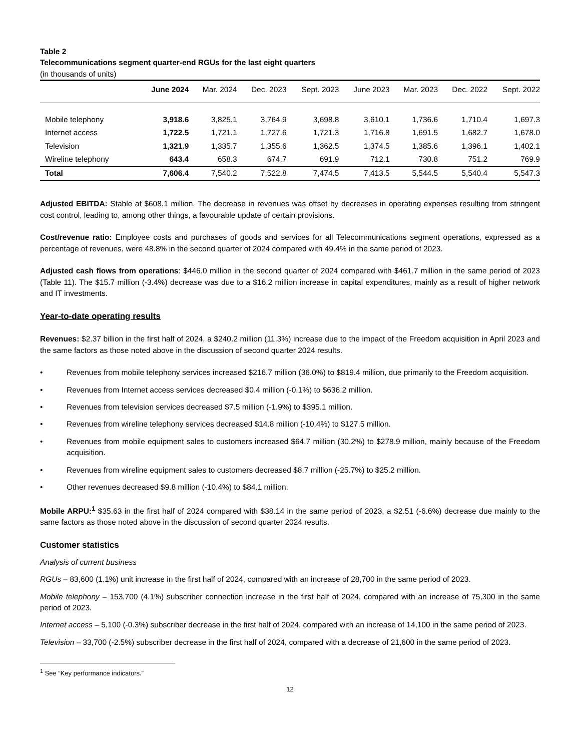Table 2
Telecommunications segment quarter-end RGUs for the last eight quarters
(in thousands of units)
| | June 2024 | Mar. 2024 | Dec. 2023 | Sept. 2023 | June 2023 | Mar. 2023 | Dec. 2022 | Sept. 2022 |
| --- | --- | --- | --- | --- | --- | --- | --- | --- |
| Mobile telephony | 3,918.6 | 3,825.1 | 3,764.9 | 3,698.8 | 3,610.1 | 1,736.6 | 1,710.4 | 1,697.3 |
| Internet access | 1,722.5 | 1,721.1 | 1,727.6 | 1,721.3 | 1,716.8 | 1,691.5 | 1,682.7 | 1,678.0 |
| Television | 1,321.9 | 1,335.7 | 1,355.6 | 1,362.5 | 1,374.5 | 1,385.6 | 1,396.1 | 1,402.1 |
| Wireline telephony | 643.4 | 658.3 | 674.7 | 691.9 | 712.1 | 730.8 | 751.2 | 769.9 |
| Total | 7,606.4 | 7,540.2 | 7,522.8 | 7,474.5 | 7,413.5 | 5,544.5 | 5,540.4 | 5,547.3 |
Adjusted EBITDA: Stable at $608.1 million. The decrease in revenues was offset by decreases in operating expenses resulting from stringent cost control, leading to, among other things, a favourable update of certain provisions.
Cost/revenue ratio: Employee costs and purchases of goods and services for all Telecommunications segment operations, expressed as a percentage of revenues, were 48.8% in the second quarter of 2024 compared with 49.4% in the same period of 2023.
Adjusted cash flows from operations: $446.0 million in the second quarter of 2024 compared with $461.7 million in the same period of 2023 (Table 11). The $15.7 million (-3.4%) decrease was due to a $16.2 million increase in capital expenditures, mainly as a result of higher network and IT investments.
Year-to-date operating results
Revenues: $2.37 billion in the first half of 2024, a $240.2 million (11.3%) increase due to the impact of the Freedom acquisition in April 2023 and the same factors as those noted above in the discussion of second quarter 2024 results.
• Revenues from mobile telephony services increased $216.7 million (36.0%) to $819.4 million, due primarily to the Freedom acquisition.
• Revenues from Internet access services decreased $0.4 million (-0.1%) to $636.2 million.
• Revenues from television services decreased $7.5 million (-1.9%) to $395.1 million.
• Revenues from wireline telephony services decreased $14.8 million (-10.4%) to $127.5 million.
• Revenues from mobile equipment sales to customers increased $64.7 million (30.2%) to $278.9 million, mainly because of the Freedom acquisition.
• Revenues from wireline equipment sales to customers decreased $8.7 million (-25.7%) to $25.2 million.
• Other revenues decreased $9.8 million (-10.4%) to $84.1 million.
Mobile ARPU:<sup>1</sup> $35.63 in the first half of 2024 compared with $38.14 in the same period of 2023, a $2.51 (-6.6%) decrease due mainly to the same factors as those noted above in the discussion of second quarter 2024 results.
Customer statistics
Analysis of current business
RGUs – 83,600 (1.1%) unit increase in the first half of 2024, compared with an increase of 28,700 in the same period of 2023.
Mobile telephony – 153,700 (4.1%) subscriber connection increase in the first half of 2024, compared with an increase of 75,300 in the same period of 2023.
Internet access – 5,100 (-0.3%) subscriber decrease in the first half of 2024, compared with an increase of 14,100 in the same period of 2023.
Television – 33,700 (-2.5%) subscriber decrease in the first half of 2024, compared with a decrease of 21,600 in the same period of 2023.
<sup>1</sup> See “Key performance indicators.”
12